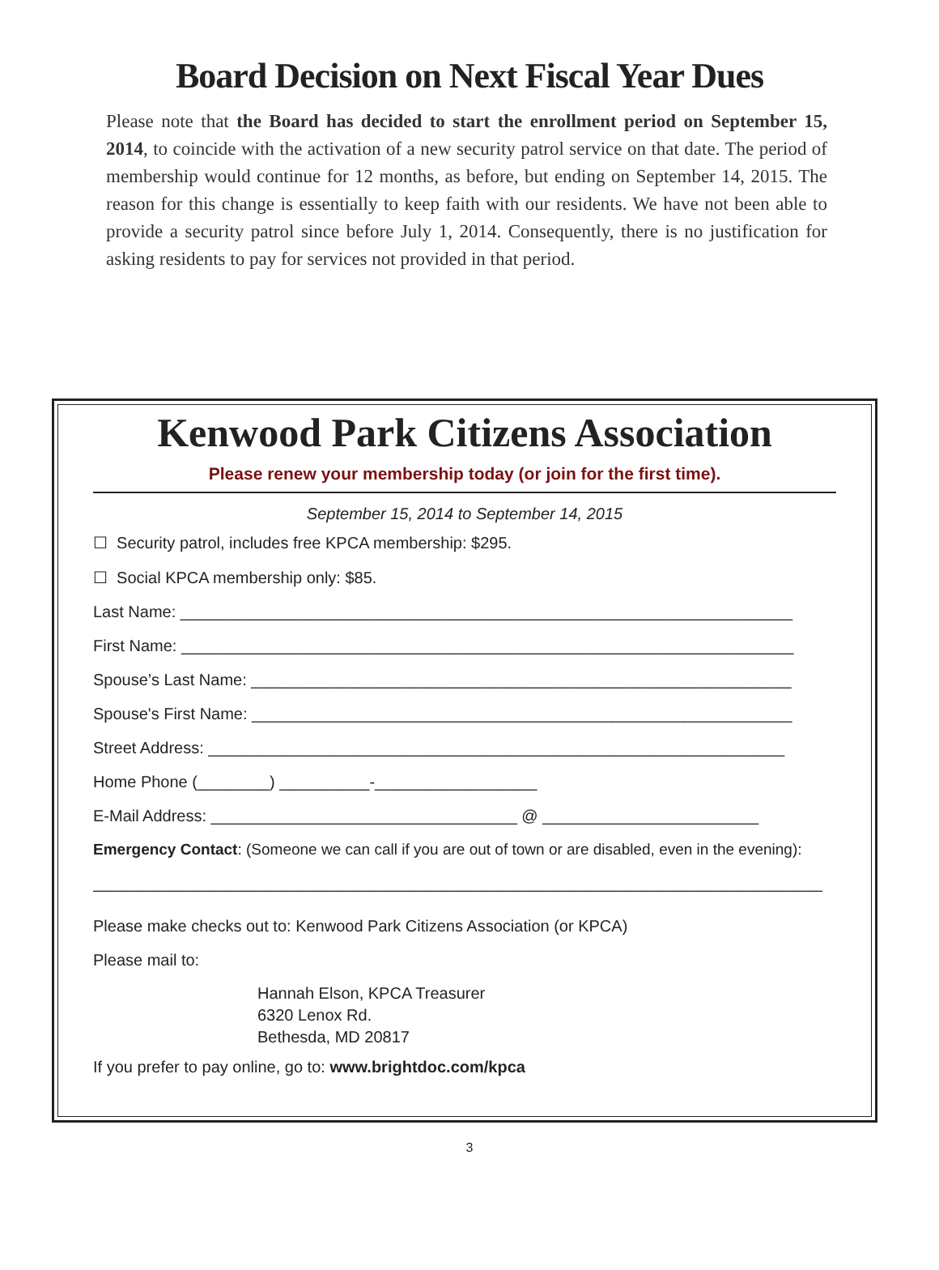Board Decision on Next Fiscal Year Dues
Please note that the Board has decided to start the enrollment period on September 15, 2014, to coincide with the activation of a new security patrol service on that date. The period of membership would continue for 12 months, as before, but ending on September 14, 2015. The reason for this change is essentially to keep faith with our residents. We have not been able to provide a security patrol since before July 1, 2014. Consequently, there is no justification for asking residents to pay for services not provided in that period.
Kenwood Park Citizens Association
Please renew your membership today (or join for the first time).
September 15, 2014 to September 14, 2015
☐ Security patrol, includes free KPCA membership: $295.
☐ Social KPCA membership only: $85.
Last Name: ____________________________________________________________________
First Name: ____________________________________________________________________
Spouse’s Last Name: ____________________________________________________________
Spouse's First Name: ____________________________________________________________
Street Address: ________________________________________________________________
Home Phone (________) __________-__________________
E-Mail Address: __________________________________ @ ________________________
Emergency Contact: (Someone we can call if you are out of town or are disabled, even in the evening):
_________________________________________________________________________________
Please make checks out to: Kenwood Park Citizens Association (or KPCA)
Please mail to:
Hannah Elson, KPCA Treasurer
6320 Lenox Rd.
Bethesda, MD 20817
If you prefer to pay online, go to: www.brightdoc.com/kpca
3